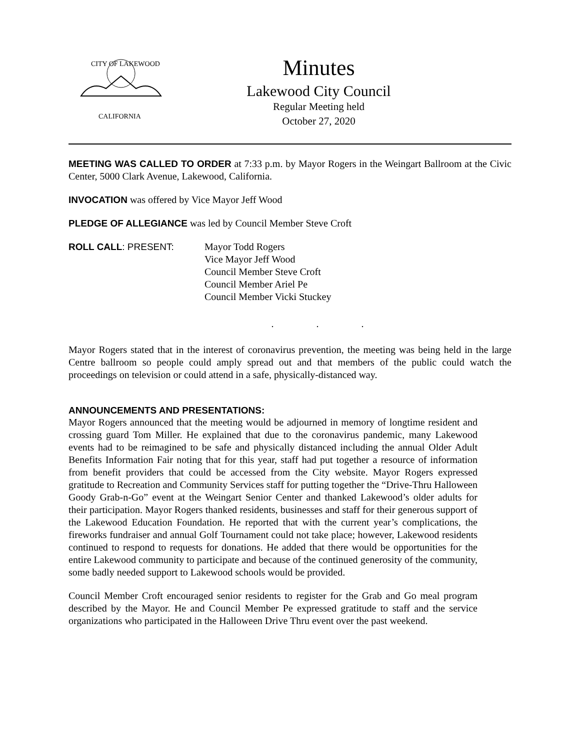CITY OF LAKEWOOD
CALIFORNIA
Minutes
Lakewood City Council
Regular Meeting held
October 27, 2020
MEETING WAS CALLED TO ORDER at 7:33 p.m. by Mayor Rogers in the Weingart Ballroom at the Civic Center, 5000 Clark Avenue, Lakewood, California.
INVOCATION was offered by Vice Mayor Jeff Wood
PLEDGE OF ALLEGIANCE was led by Council Member Steve Croft
ROLL CALL: PRESENT: Mayor Todd Rogers
Vice Mayor Jeff Wood
Council Member Steve Croft
Council Member Ariel Pe
Council Member Vicki Stuckey
. . .
Mayor Rogers stated that in the interest of coronavirus prevention, the meeting was being held in the large Centre ballroom so people could amply spread out and that members of the public could watch the proceedings on television or could attend in a safe, physically-distanced way.
ANNOUNCEMENTS AND PRESENTATIONS:
Mayor Rogers announced that the meeting would be adjourned in memory of longtime resident and crossing guard Tom Miller. He explained that due to the coronavirus pandemic, many Lakewood events had to be reimagined to be safe and physically distanced including the annual Older Adult Benefits Information Fair noting that for this year, staff had put together a resource of information from benefit providers that could be accessed from the City website. Mayor Rogers expressed gratitude to Recreation and Community Services staff for putting together the “Drive-Thru Halloween Goody Grab-n-Go” event at the Weingart Senior Center and thanked Lakewood’s older adults for their participation. Mayor Rogers thanked residents, businesses and staff for their generous support of the Lakewood Education Foundation. He reported that with the current year’s complications, the fireworks fundraiser and annual Golf Tournament could not take place; however, Lakewood residents continued to respond to requests for donations. He added that there would be opportunities for the entire Lakewood community to participate and because of the continued generosity of the community, some badly needed support to Lakewood schools would be provided.
Council Member Croft encouraged senior residents to register for the Grab and Go meal program described by the Mayor. He and Council Member Pe expressed gratitude to staff and the service organizations who participated in the Halloween Drive Thru event over the past weekend.